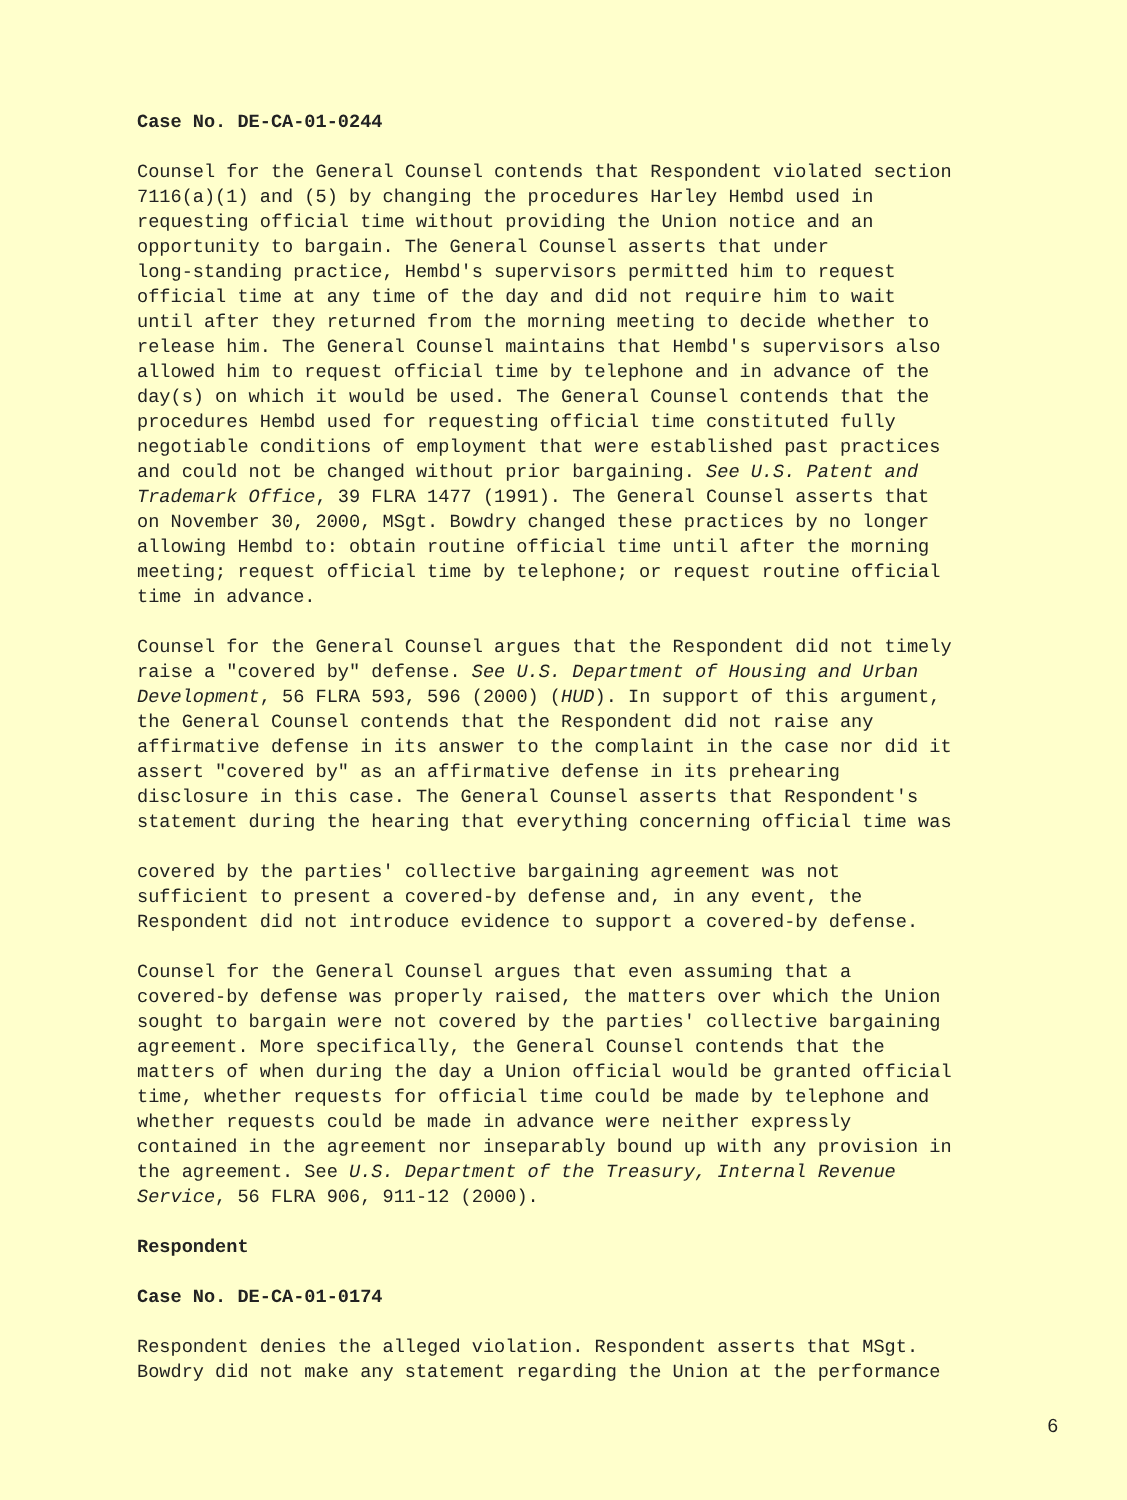Case No. DE-CA-01-0244
Counsel for the General Counsel contends that Respondent violated section 7116(a)(1) and (5) by changing the procedures Harley Hembd used in requesting official time without providing the Union notice and an opportunity to bargain. The General Counsel asserts that under long-standing practice, Hembd's supervisors permitted him to request official time at any time of the day and did not require him to wait until after they returned from the morning meeting to decide whether to release him. The General Counsel maintains that Hembd's supervisors also allowed him to request official time by telephone and in advance of the day(s) on which it would be used. The General Counsel contends that the procedures Hembd used for requesting official time constituted fully negotiable conditions of employment that were established past practices and could not be changed without prior bargaining. See U.S. Patent and Trademark Office, 39 FLRA 1477 (1991). The General Counsel asserts that on November 30, 2000, MSgt. Bowdry changed these practices by no longer allowing Hembd to: obtain routine official time until after the morning meeting; request official time by telephone; or request routine official time in advance.
Counsel for the General Counsel argues that the Respondent did not timely raise a "covered by" defense. See U.S. Department of Housing and Urban Development, 56 FLRA 593, 596 (2000) (HUD). In support of this argument, the General Counsel contends that the Respondent did not raise any affirmative defense in its answer to the complaint in the case nor did it assert "covered by" as an affirmative defense in its prehearing disclosure in this case. The General Counsel asserts that Respondent's statement during the hearing that everything concerning official time was
covered by the parties' collective bargaining agreement was not sufficient to present a covered-by defense and, in any event, the Respondent did not introduce evidence to support a covered-by defense.
Counsel for the General Counsel argues that even assuming that a covered-by defense was properly raised, the matters over which the Union sought to bargain were not covered by the parties' collective bargaining agreement. More specifically, the General Counsel contends that the matters of when during the day a Union official would be granted official time, whether requests for official time could be made by telephone and whether requests could be made in advance were neither expressly contained in the agreement nor inseparably bound up with any provision in the agreement. See U.S. Department of the Treasury, Internal Revenue Service, 56 FLRA 906, 911-12 (2000).
Respondent
Case No. DE-CA-01-0174
Respondent denies the alleged violation. Respondent asserts that MSgt. Bowdry did not make any statement regarding the Union at the performance
6